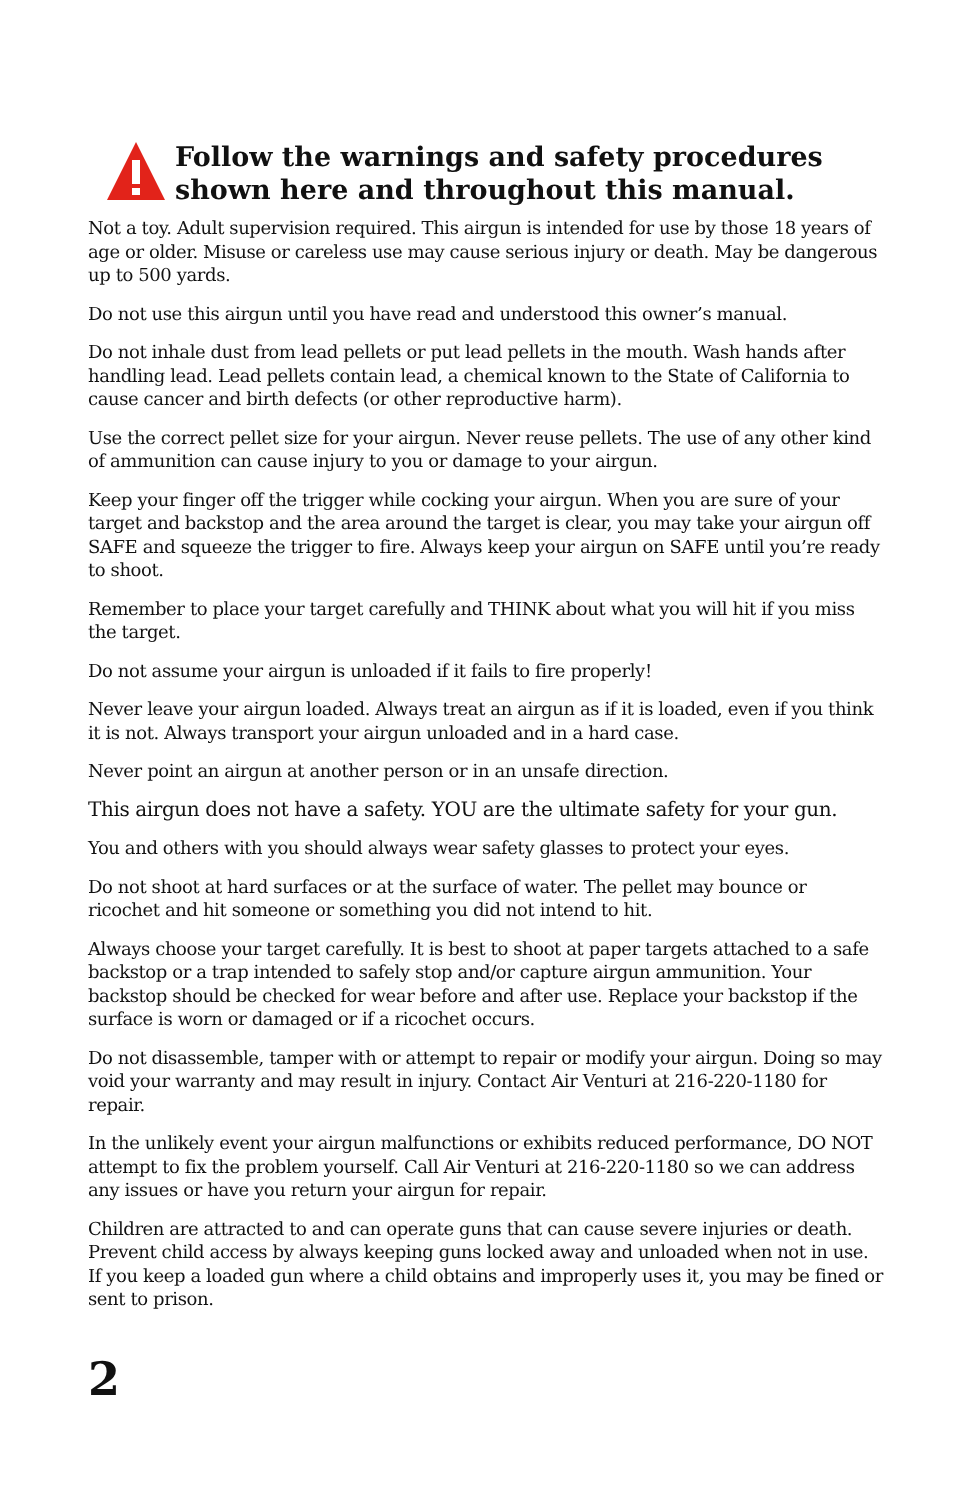Follow the warnings and safety procedures
shown here and throughout this manual.
Not a toy. Adult supervision required. This airgun is intended for use by those 18 years of age or older. Misuse or careless use may cause serious injury or death. May be dangerous up to 500 yards.
Do not use this airgun until you have read and understood this owner’s manual.
Do not inhale dust from lead pellets or put lead pellets in the mouth. Wash hands after handling lead. Lead pellets contain lead, a chemical known to the State of California to cause cancer and birth defects (or other reproductive harm).
Use the correct pellet size for your airgun. Never reuse pellets. The use of any other kind of ammunition can cause injury to you or damage to your airgun.
Keep your finger off the trigger while cocking your airgun. When you are sure of your target and backstop and the area around the target is clear, you may take your airgun off SAFE and squeeze the trigger to fire. Always keep your airgun on SAFE until you’re ready to shoot.
Remember to place your target carefully and THINK about what you will hit if you miss the target.
Do not assume your airgun is unloaded if it fails to fire properly!
Never leave your airgun loaded. Always treat an airgun as if it is loaded, even if you think it is not. Always transport your airgun unloaded and in a hard case.
Never point an airgun at another person or in an unsafe direction.
This airgun does not have a safety. YOU are the ultimate safety for your gun.
You and others with you should always wear safety glasses to protect your eyes.
Do not shoot at hard surfaces or at the surface of water. The pellet may bounce or ricochet and hit someone or something you did not intend to hit.
Always choose your target carefully. It is best to shoot at paper targets attached to a safe backstop or a trap intended to safely stop and/or capture airgun ammunition. Your backstop should be checked for wear before and after use. Replace your backstop if the surface is worn or damaged or if a ricochet occurs.
Do not disassemble, tamper with or attempt to repair or modify your airgun. Doing so may void your warranty and may result in injury. Contact Air Venturi at 216-220-1180 for repair.
In the unlikely event your airgun malfunctions or exhibits reduced performance, DO NOT attempt to fix the problem yourself. Call Air Venturi at 216-220-1180 so we can address any issues or have you return your airgun for repair.
Children are attracted to and can operate guns that can cause severe injuries or death. Prevent child access by always keeping guns locked away and unloaded when not in use. If you keep a loaded gun where a child obtains and improperly uses it, you may be fined or sent to prison.
2